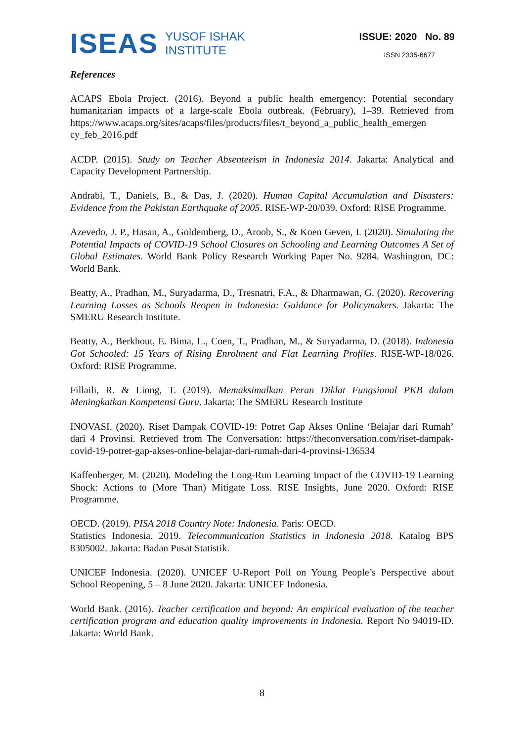ISEAS YUSOF ISHAK
INSTITUTE
ISSUE: 2020 No. 89
ISSN 2335-6677
References
ACAPS Ebola Project. (2016). Beyond a public health emergency: Potential secondary humanitarian impacts of a large-scale Ebola outbreak. (February), 1–39. Retrieved from https://www.acaps.org/sites/acaps/files/products/files/t_beyond_a_public_health_emergen cy_feb_2016.pdf
ACDP. (2015). Study on Teacher Absenteeism in Indonesia 2014. Jakarta: Analytical and Capacity Development Partnership.
Andrabi, T., Daniels, B., & Das, J. (2020). Human Capital Accumulation and Disasters: Evidence from the Pakistan Earthquake of 2005. RISE-WP-20/039. Oxford: RISE Programme.
Azevedo, J. P., Hasan, A., Goldemberg, D., Aroob, S., & Koen Geven, I. (2020). Simulating the Potential Impacts of COVID-19 School Closures on Schooling and Learning Outcomes A Set of Global Estimates. World Bank Policy Research Working Paper No. 9284. Washington, DC: World Bank.
Beatty, A., Pradhan, M., Suryadarma, D., Tresnatri, F.A., & Dharmawan, G. (2020). Recovering Learning Losses as Schools Reopen in Indonesia: Guidance for Policymakers. Jakarta: The SMERU Research Institute.
Beatty, A., Berkhout, E. Bima, L., Coen, T., Pradhan, M., & Suryadarma, D. (2018). Indonesia Got Schooled: 15 Years of Rising Enrolment and Flat Learning Profiles. RISE-WP-18/026. Oxford: RISE Programme.
Fillaili, R. & Liong, T. (2019). Memaksimalkan Peran Diklat Fungsional PKB dalam Meningkatkan Kompetensi Guru. Jakarta: The SMERU Research Institute
INOVASI. (2020). Riset Dampak COVID-19: Potret Gap Akses Online ‘Belajar dari Rumah’ dari 4 Provinsi. Retrieved from The Conversation: https://theconversation.com/riset-dampak-covid-19-potret-gap-akses-online-belajar-dari-rumah-dari-4-provinsi-136534
Kaffenberger, M. (2020). Modeling the Long-Run Learning Impact of the COVID-19 Learning Shock: Actions to (More Than) Mitigate Loss. RISE Insights, June 2020. Oxford: RISE Programme.
OECD. (2019). PISA 2018 Country Note: Indonesia. Paris: OECD.
Statistics Indonesia. 2019. Telecommunication Statistics in Indonesia 2018. Katalog BPS 8305002. Jakarta: Badan Pusat Statistik.
UNICEF Indonesia. (2020). UNICEF U-Report Poll on Young People’s Perspective about School Reopening, 5 – 8 June 2020. Jakarta: UNICEF Indonesia.
World Bank. (2016). Teacher certification and beyond: An empirical evaluation of the teacher certification program and education quality improvements in Indonesia. Report No 94019-ID. Jakarta: World Bank.
8